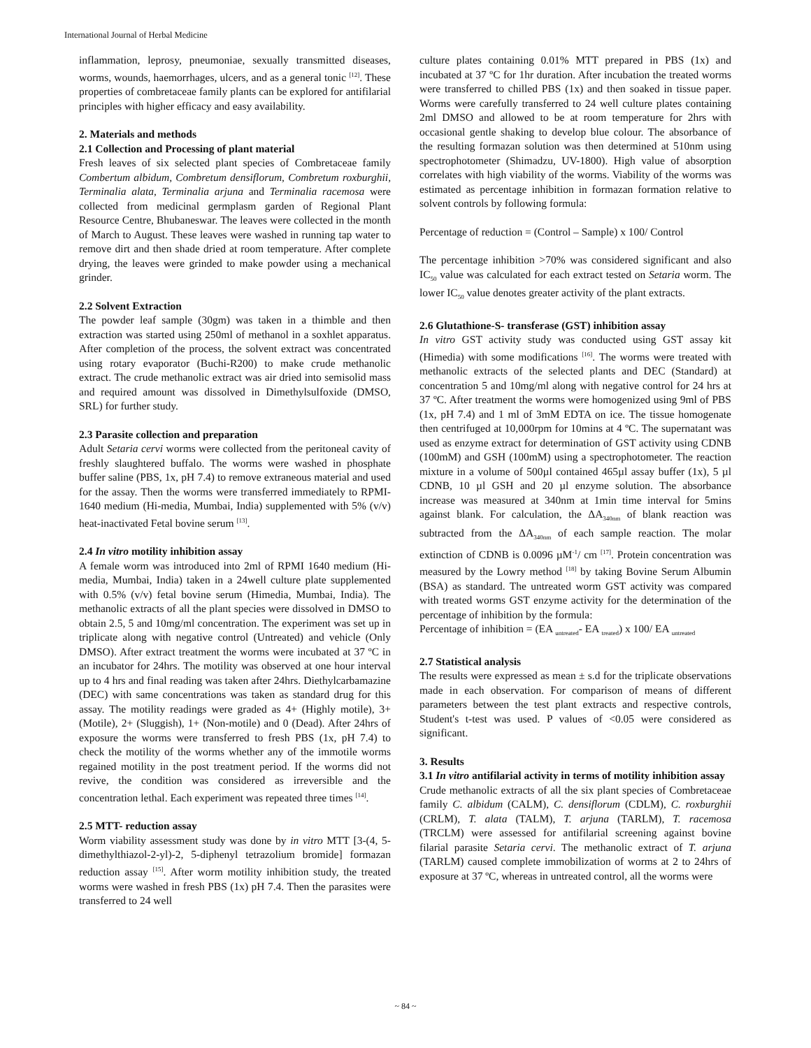International Journal of Herbal Medicine
inflammation, leprosy, pneumoniae, sexually transmitted diseases, worms, wounds, haemorrhages, ulcers, and as a general tonic <sup>[12]</sup>. These properties of combretaceae family plants can be explored for antifilarial principles with higher efficacy and easy availability.
2. Materials and methods
2.1 Collection and Processing of plant material
Fresh leaves of six selected plant species of Combretaceae family Combertum albidum, Combretum densiflorum, Combretum roxburghii, Terminalia alata, Terminalia arjuna and Terminalia racemosa were collected from medicinal germplasm garden of Regional Plant Resource Centre, Bhubaneswar. The leaves were collected in the month of March to August. These leaves were washed in running tap water to remove dirt and then shade dried at room temperature. After complete drying, the leaves were grinded to make powder using a mechanical grinder.
2.2 Solvent Extraction
The powder leaf sample (30gm) was taken in a thimble and then extraction was started using 250ml of methanol in a soxhlet apparatus. After completion of the process, the solvent extract was concentrated using rotary evaporator (Buchi-R200) to make crude methanolic extract. The crude methanolic extract was air dried into semisolid mass and required amount was dissolved in Dimethylsulfoxide (DMSO, SRL) for further study.
2.3 Parasite collection and preparation
Adult Setaria cervi worms were collected from the peritoneal cavity of freshly slaughtered buffalo. The worms were washed in phosphate buffer saline (PBS, 1x, pH 7.4) to remove extraneous material and used for the assay. Then the worms were transferred immediately to RPMI-1640 medium (Hi-media, Mumbai, India) supplemented with 5% (v/v) heat-inactivated Fetal bovine serum <sup>[13]</sup>.
2.4 In vitro motility inhibition assay
A female worm was introduced into 2ml of RPMI 1640 medium (Hi-media, Mumbai, India) taken in a 24well culture plate supplemented with 0.5% (v/v) fetal bovine serum (Himedia, Mumbai, India). The methanolic extracts of all the plant species were dissolved in DMSO to obtain 2.5, 5 and 10mg/ml concentration. The experiment was set up in triplicate along with negative control (Untreated) and vehicle (Only DMSO). After extract treatment the worms were incubated at 37 ºC in an incubator for 24hrs. The motility was observed at one hour interval up to 4 hrs and final reading was taken after 24hrs. Diethylcarbamazine (DEC) with same concentrations was taken as standard drug for this assay. The motility readings were graded as 4+ (Highly motile), 3+ (Motile), 2+ (Sluggish), 1+ (Non-motile) and 0 (Dead). After 24hrs of exposure the worms were transferred to fresh PBS (1x, pH 7.4) to check the motility of the worms whether any of the immotile worms regained motility in the post treatment period. If the worms did not revive, the condition was considered as irreversible and the concentration lethal. Each experiment was repeated three times <sup>[14]</sup>.
2.5 MTT- reduction assay
Worm viability assessment study was done by in vitro MTT [3-(4, 5-dimethylthiazol-2-yl)-2, 5-diphenyl tetrazolium bromide] formazan reduction assay <sup>[15]</sup>. After worm motility inhibition study, the treated worms were washed in fresh PBS (1x) pH 7.4. Then the parasites were transferred to 24 well
culture plates containing 0.01% MTT prepared in PBS (1x) and incubated at 37 ºC for 1hr duration. After incubation the treated worms were transferred to chilled PBS (1x) and then soaked in tissue paper. Worms were carefully transferred to 24 well culture plates containing 2ml DMSO and allowed to be at room temperature for 2hrs with occasional gentle shaking to develop blue colour. The absorbance of the resulting formazan solution was then determined at 510nm using spectrophotometer (Shimadzu, UV-1800). High value of absorption correlates with high viability of the worms. Viability of the worms was estimated as percentage inhibition in formazan formation relative to solvent controls by following formula:
Percentage of reduction = (Control – Sample) x 100/ Control
The percentage inhibition >70% was considered significant and also IC<sub>50</sub> value was calculated for each extract tested on Setaria worm. The lower IC<sub>50</sub> value denotes greater activity of the plant extracts.
2.6 Glutathione-S- transferase (GST) inhibition assay
In vitro GST activity study was conducted using GST assay kit (Himedia) with some modifications <sup>[16]</sup>. The worms were treated with methanolic extracts of the selected plants and DEC (Standard) at concentration 5 and 10mg/ml along with negative control for 24 hrs at 37 ºC. After treatment the worms were homogenized using 9ml of PBS (1x, pH 7.4) and 1 ml of 3mM EDTA on ice. The tissue homogenate then centrifuged at 10,000rpm for 10mins at 4 ºC. The supernatant was used as enzyme extract for determination of GST activity using CDNB (100mM) and GSH (100mM) using a spectrophotometer. The reaction mixture in a volume of 500µl contained 465µl assay buffer (1x), 5 µl CDNB, 10 µl GSH and 20 µl enzyme solution. The absorbance increase was measured at 340nm at 1min time interval for 5mins against blank. For calculation, the ΔA<sub>340nm</sub> of blank reaction was subtracted from the ΔA<sub>340nm</sub> of each sample reaction. The molar extinction of CDNB is 0.0096 µM<sup>-1</sup>/ cm <sup>[17]</sup>. Protein concentration was measured by the Lowry method <sup>[18]</sup> by taking Bovine Serum Albumin (BSA) as standard. The untreated worm GST activity was compared with treated worms GST enzyme activity for the determination of the percentage of inhibition by the formula:
Percentage of inhibition = (EA <sub>untreated</sub>- EA <sub>treated</sub>) x 100/ EA <sub>untreated</sub>
2.7 Statistical analysis
The results were expressed as mean ± s.d for the triplicate observations made in each observation. For comparison of means of different parameters between the test plant extracts and respective controls, Student's t-test was used. P values of <0.05 were considered as significant.
3. Results
3.1 In vitro antifilarial activity in terms of motility inhibition assay
Crude methanolic extracts of all the six plant species of Combretaceae family C. albidum (CALM), C. densiflorum (CDLM), C. roxburghii (CRLM), T. alata (TALM), T. arjuna (TARLM), T. racemosa (TRCLM) were assessed for antifilarial screening against bovine filarial parasite Setaria cervi. The methanolic extract of T. arjuna (TARLM) caused complete immobilization of worms at 2 to 24hrs of exposure at 37 ºC, whereas in untreated control, all the worms were
~ 84 ~